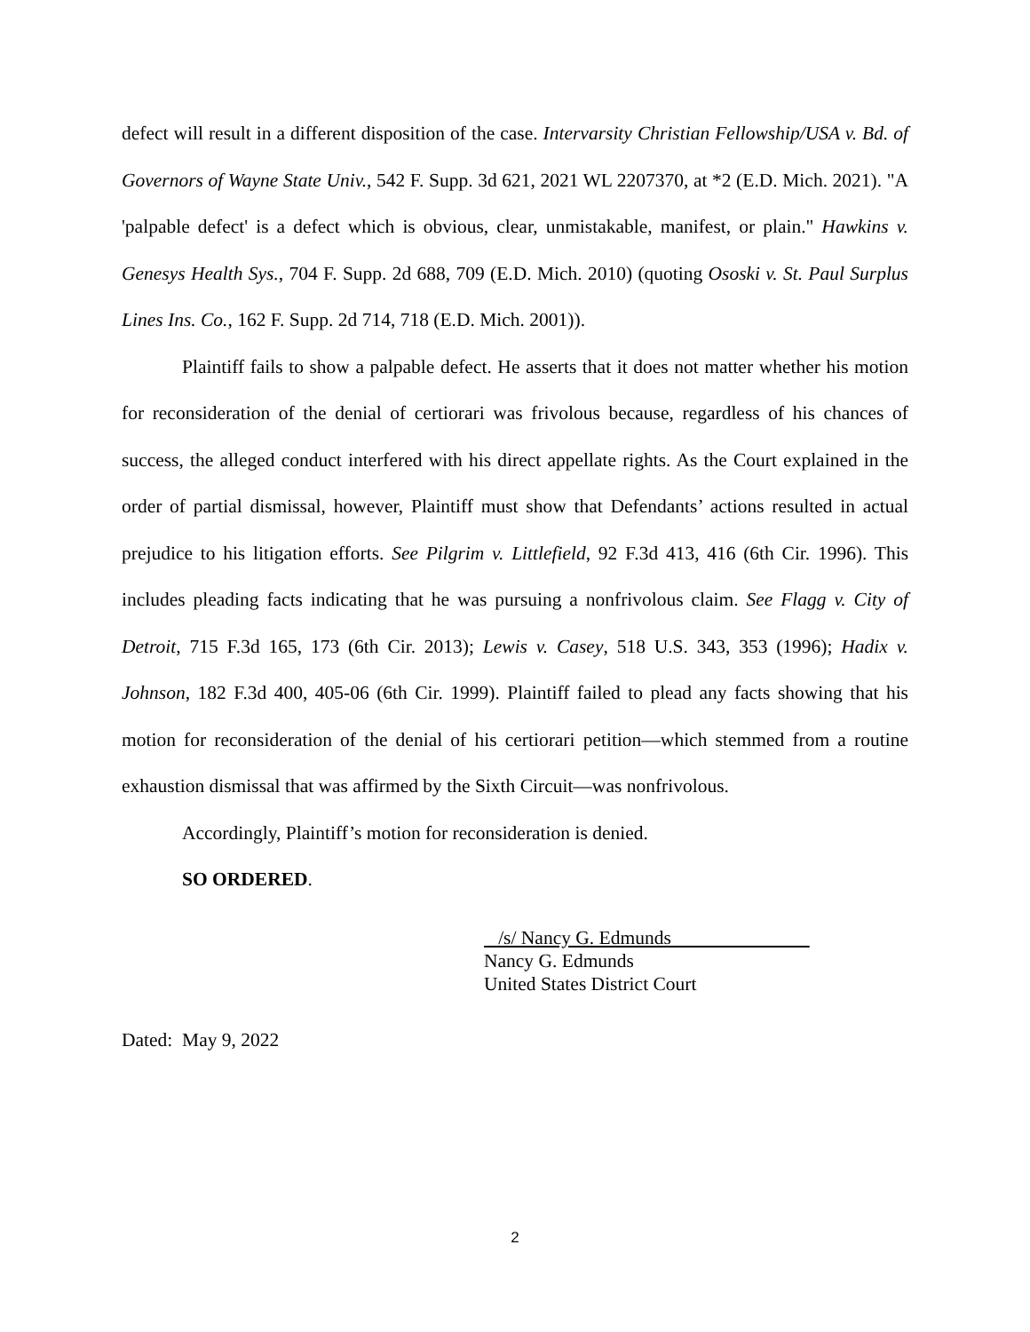defect will result in a different disposition of the case. Intervarsity Christian Fellowship/USA v. Bd. of Governors of Wayne State Univ., 542 F. Supp. 3d 621, 2021 WL 2207370, at *2 (E.D. Mich. 2021). "A 'palpable defect' is a defect which is obvious, clear, unmistakable, manifest, or plain." Hawkins v. Genesys Health Sys., 704 F. Supp. 2d 688, 709 (E.D. Mich. 2010) (quoting Ososki v. St. Paul Surplus Lines Ins. Co., 162 F. Supp. 2d 714, 718 (E.D. Mich. 2001)).
Plaintiff fails to show a palpable defect. He asserts that it does not matter whether his motion for reconsideration of the denial of certiorari was frivolous because, regardless of his chances of success, the alleged conduct interfered with his direct appellate rights. As the Court explained in the order of partial dismissal, however, Plaintiff must show that Defendants’ actions resulted in actual prejudice to his litigation efforts. See Pilgrim v. Littlefield, 92 F.3d 413, 416 (6th Cir. 1996). This includes pleading facts indicating that he was pursuing a nonfrivolous claim. See Flagg v. City of Detroit, 715 F.3d 165, 173 (6th Cir. 2013); Lewis v. Casey, 518 U.S. 343, 353 (1996); Hadix v. Johnson, 182 F.3d 400, 405-06 (6th Cir. 1999). Plaintiff failed to plead any facts showing that his motion for reconsideration of the denial of his certiorari petition—which stemmed from a routine exhaustion dismissal that was affirmed by the Sixth Circuit—was nonfrivolous.
Accordingly, Plaintiff’s motion for reconsideration is denied.
SO ORDERED.
/s/ Nancy G. Edmunds
Nancy G. Edmunds
United States District Court
Dated: May 9, 2022
2